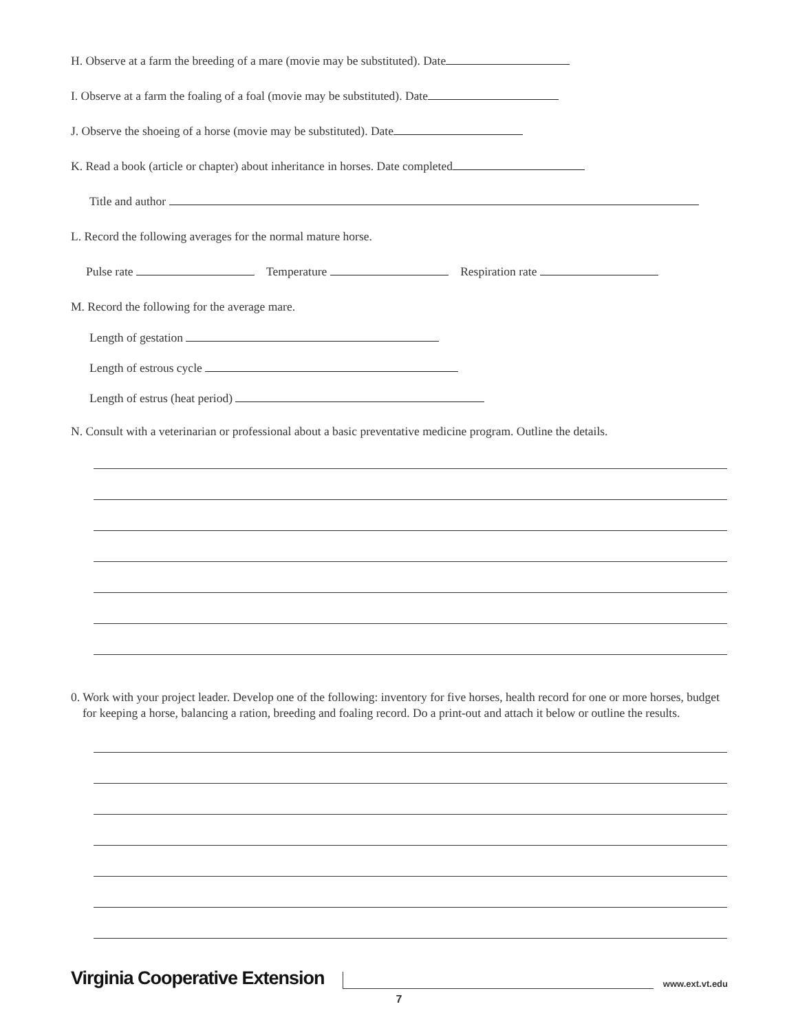H. Observe at a farm the breeding of a mare (movie may be substituted). Date
I. Observe at a farm the foaling of a foal (movie may be substituted). Date
J. Observe the shoeing of a horse (movie may be substituted). Date
K. Read a book (article or chapter) about inheritance in horses. Date completed
Title and author
L. Record the following averages for the normal mature horse.
Pulse rate Temperature Respiration rate
M. Record the following for the average mare.
Length of gestation
Length of estrous cycle
Length of estrus (heat period)
N. Consult with a veterinarian or professional about a basic preventative medicine program. Outline the details.
0. Work with your project leader. Develop one of the following: inventory for five horses, health record for one or more horses, budget for keeping a horse, balancing a ration, breeding and foaling record. Do a print-out and attach it below or outline the results.
Virginia Cooperative Extension
www.ext.vt.edu
7